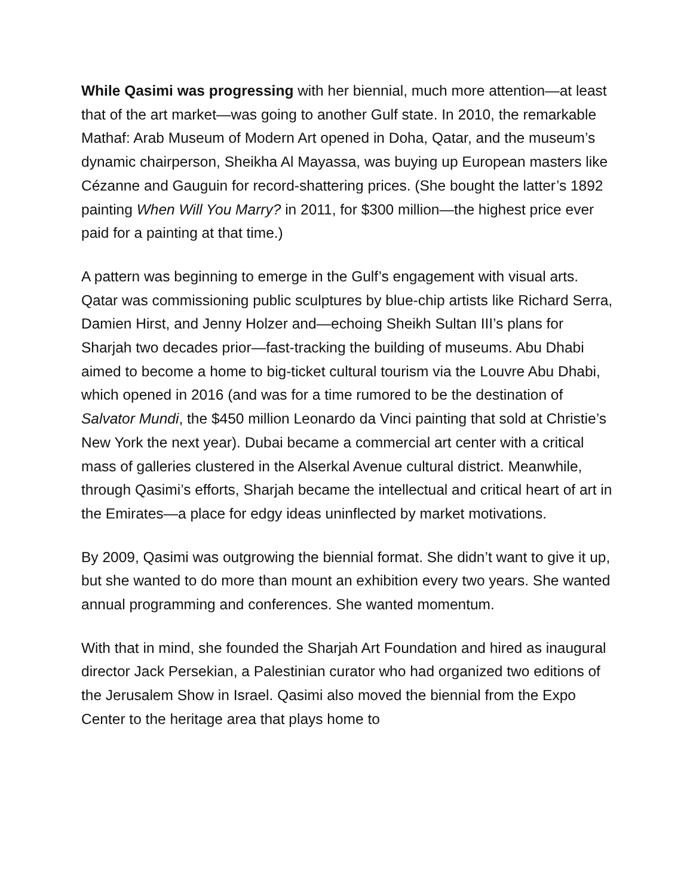While Qasimi was progressing with her biennial, much more attention—at least that of the art market—was going to another Gulf state. In 2010, the remarkable Mathaf: Arab Museum of Modern Art opened in Doha, Qatar, and the museum’s dynamic chairperson, Sheikha Al Mayassa, was buying up European masters like Cézanne and Gauguin for record-shattering prices. (She bought the latter’s 1892 painting When Will You Marry? in 2011, for $300 million—the highest price ever paid for a painting at that time.)
A pattern was beginning to emerge in the Gulf’s engagement with visual arts. Qatar was commissioning public sculptures by blue-chip artists like Richard Serra, Damien Hirst, and Jenny Holzer and—echoing Sheikh Sultan III’s plans for Sharjah two decades prior—fast-tracking the building of museums. Abu Dhabi aimed to become a home to big-ticket cultural tourism via the Louvre Abu Dhabi, which opened in 2016 (and was for a time rumored to be the destination of Salvator Mundi, the $450 million Leonardo da Vinci painting that sold at Christie’s New York the next year). Dubai became a commercial art center with a critical mass of galleries clustered in the Alserkal Avenue cultural district. Meanwhile, through Qasimi’s efforts, Sharjah became the intellectual and critical heart of art in the Emirates—a place for edgy ideas uninflected by market motivations.
By 2009, Qasimi was outgrowing the biennial format. She didn’t want to give it up, but she wanted to do more than mount an exhibition every two years. She wanted annual programming and conferences. She wanted momentum.
With that in mind, she founded the Sharjah Art Foundation and hired as inaugural director Jack Persekian, a Palestinian curator who had organized two editions of the Jerusalem Show in Israel. Qasimi also moved the biennial from the Expo Center to the heritage area that plays home to